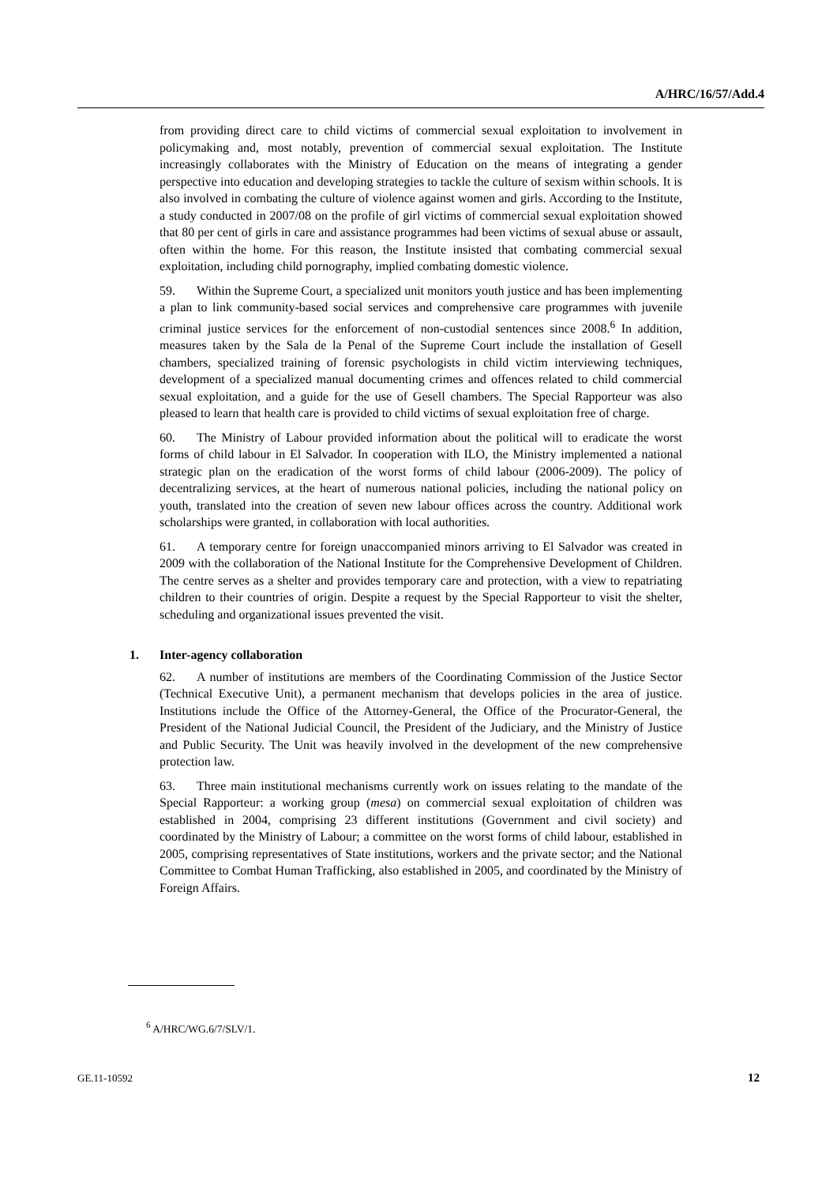A/HRC/16/57/Add.4
from providing direct care to child victims of commercial sexual exploitation to involvement in policymaking and, most notably, prevention of commercial sexual exploitation. The Institute increasingly collaborates with the Ministry of Education on the means of integrating a gender perspective into education and developing strategies to tackle the culture of sexism within schools. It is also involved in combating the culture of violence against women and girls. According to the Institute, a study conducted in 2007/08 on the profile of girl victims of commercial sexual exploitation showed that 80 per cent of girls in care and assistance programmes had been victims of sexual abuse or assault, often within the home. For this reason, the Institute insisted that combating commercial sexual exploitation, including child pornography, implied combating domestic violence.
59. Within the Supreme Court, a specialized unit monitors youth justice and has been implementing a plan to link community-based social services and comprehensive care programmes with juvenile criminal justice services for the enforcement of non-custodial sentences since 2008.<sup>6</sup> In addition, measures taken by the Sala de la Penal of the Supreme Court include the installation of Gesell chambers, specialized training of forensic psychologists in child victim interviewing techniques, development of a specialized manual documenting crimes and offences related to child commercial sexual exploitation, and a guide for the use of Gesell chambers. The Special Rapporteur was also pleased to learn that health care is provided to child victims of sexual exploitation free of charge.
60. The Ministry of Labour provided information about the political will to eradicate the worst forms of child labour in El Salvador. In cooperation with ILO, the Ministry implemented a national strategic plan on the eradication of the worst forms of child labour (2006-2009). The policy of decentralizing services, at the heart of numerous national policies, including the national policy on youth, translated into the creation of seven new labour offices across the country. Additional work scholarships were granted, in collaboration with local authorities.
61. A temporary centre for foreign unaccompanied minors arriving to El Salvador was created in 2009 with the collaboration of the National Institute for the Comprehensive Development of Children. The centre serves as a shelter and provides temporary care and protection, with a view to repatriating children to their countries of origin. Despite a request by the Special Rapporteur to visit the shelter, scheduling and organizational issues prevented the visit.
1. Inter-agency collaboration
62. A number of institutions are members of the Coordinating Commission of the Justice Sector (Technical Executive Unit), a permanent mechanism that develops policies in the area of justice. Institutions include the Office of the Attorney-General, the Office of the Procurator-General, the President of the National Judicial Council, the President of the Judiciary, and the Ministry of Justice and Public Security. The Unit was heavily involved in the development of the new comprehensive protection law.
63. Three main institutional mechanisms currently work on issues relating to the mandate of the Special Rapporteur: a working group (mesa) on commercial sexual exploitation of children was established in 2004, comprising 23 different institutions (Government and civil society) and coordinated by the Ministry of Labour; a committee on the worst forms of child labour, established in 2005, comprising representatives of State institutions, workers and the private sector; and the National Committee to Combat Human Trafficking, also established in 2005, and coordinated by the Ministry of Foreign Affairs.
<sup>6</sup> A/HRC/WG.6/7/SLV/1.
GE.11-10592 12